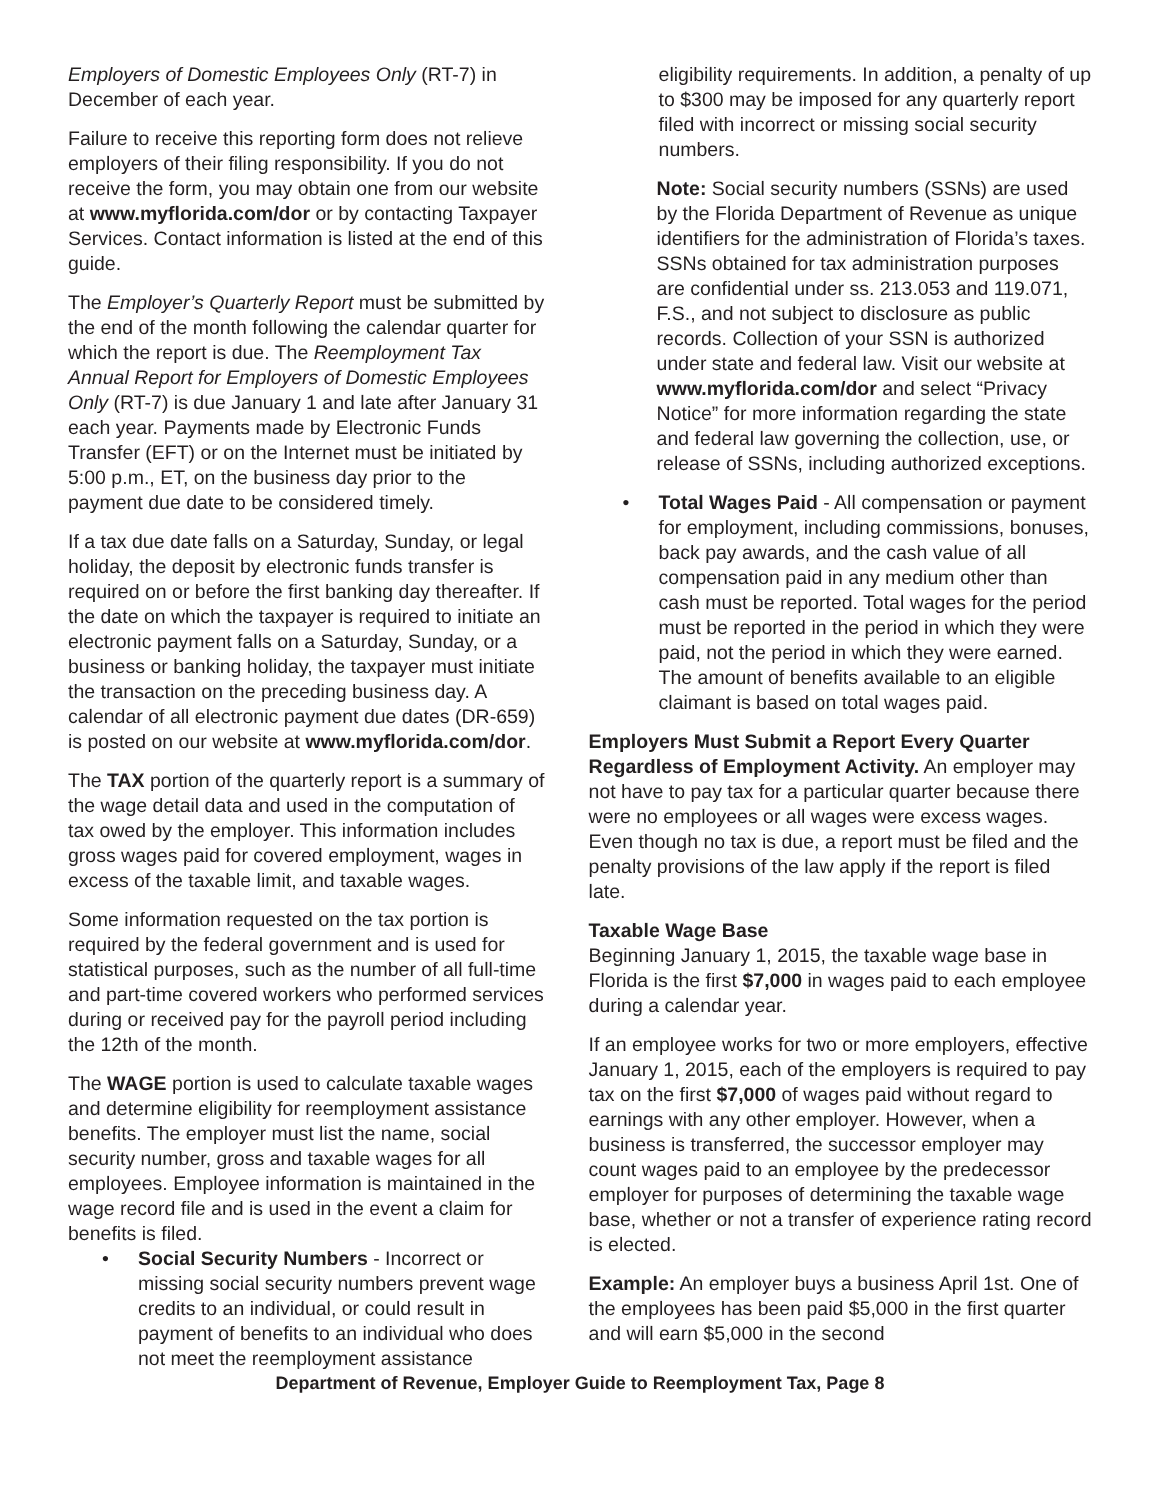Employers of Domestic Employees Only (RT-7) in December of each year.
Failure to receive this reporting form does not relieve employers of their filing responsibility. If you do not receive the form, you may obtain one from our website at www.myflorida.com/dor or by contacting Taxpayer Services. Contact information is listed at the end of this guide.
The Employer’s Quarterly Report must be submitted by the end of the month following the calendar quarter for which the report is due. The Reemployment Tax Annual Report for Employers of Domestic Employees Only (RT-7) is due January 1 and late after January 31 each year. Payments made by Electronic Funds Transfer (EFT) or on the Internet must be initiated by 5:00 p.m., ET, on the business day prior to the payment due date to be considered timely.
If a tax due date falls on a Saturday, Sunday, or legal holiday, the deposit by electronic funds transfer is required on or before the first banking day thereafter. If the date on which the taxpayer is required to initiate an electronic payment falls on a Saturday, Sunday, or a business or banking holiday, the taxpayer must initiate the transaction on the preceding business day. A calendar of all electronic payment due dates (DR-659) is posted on our website at www.myflorida.com/dor.
The TAX portion of the quarterly report is a summary of the wage detail data and used in the computation of tax owed by the employer. This information includes gross wages paid for covered employment, wages in excess of the taxable limit, and taxable wages.
Some information requested on the tax portion is required by the federal government and is used for statistical purposes, such as the number of all full-time and part-time covered workers who performed services during or received pay for the payroll period including the 12th of the month.
The WAGE portion is used to calculate taxable wages and determine eligibility for reemployment assistance benefits. The employer must list the name, social security number, gross and taxable wages for all employees. Employee information is maintained in the wage record file and is used in the event a claim for benefits is filed.
• Social Security Numbers - Incorrect or missing social security numbers prevent wage credits to an individual, or could result in payment of benefits to an individual who does not meet the reemployment assistance
eligibility requirements. In addition, a penalty of up to $300 may be imposed for any quarterly report filed with incorrect or missing social security numbers.
Note: Social security numbers (SSNs) are used by the Florida Department of Revenue as unique identifiers for the administration of Florida’s taxes. SSNs obtained for tax administration purposes are confidential under ss. 213.053 and 119.071, F.S., and not subject to disclosure as public records. Collection of your SSN is authorized under state and federal law. Visit our website at www.myflorida.com/dor and select “Privacy Notice” for more information regarding the state and federal law governing the collection, use, or release of SSNs, including authorized exceptions.
• Total Wages Paid - All compensation or payment for employment, including commissions, bonuses, back pay awards, and the cash value of all compensation paid in any medium other than cash must be reported. Total wages for the period must be reported in the period in which they were paid, not the period in which they were earned. The amount of benefits available to an eligible claimant is based on total wages paid.
Employers Must Submit a Report Every Quarter Regardless of Employment Activity. An employer may not have to pay tax for a particular quarter because there were no employees or all wages were excess wages. Even though no tax is due, a report must be filed and the penalty provisions of the law apply if the report is filed late.
Taxable Wage Base
Beginning January 1, 2015, the taxable wage base in Florida is the first $7,000 in wages paid to each employee during a calendar year.
If an employee works for two or more employers, effective January 1, 2015, each of the employers is required to pay tax on the first $7,000 of wages paid without regard to earnings with any other employer. However, when a business is transferred, the successor employer may count wages paid to an employee by the predecessor employer for purposes of determining the taxable wage base, whether or not a transfer of experience rating record is elected.
Example: An employer buys a business April 1st. One of the employees has been paid $5,000 in the first quarter and will earn $5,000 in the second
Department of Revenue, Employer Guide to Reemployment Tax, Page 8